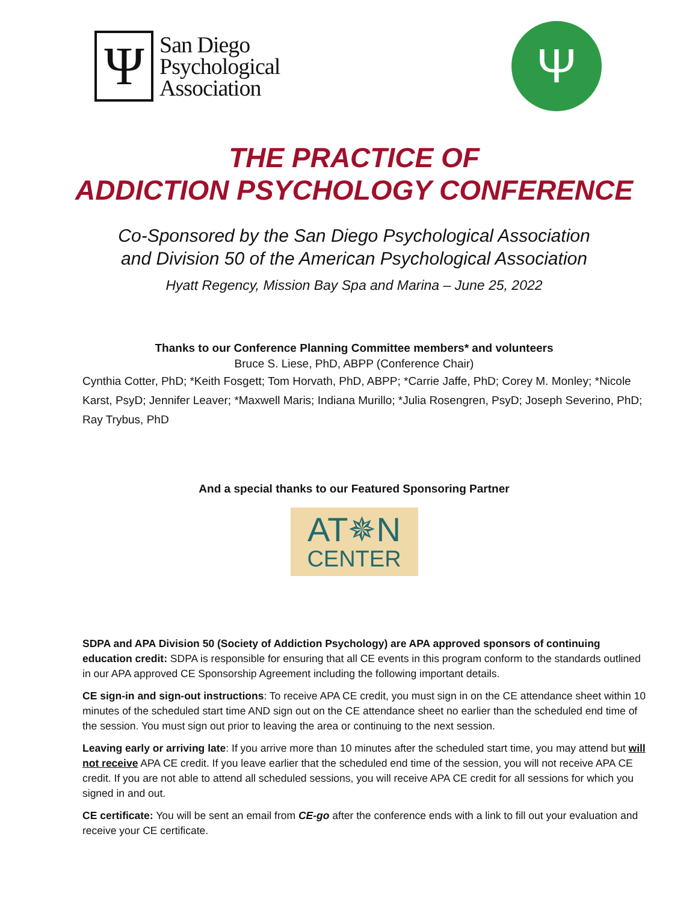Ψ
San Diego
Psychological
Association
Ψ
THE PRACTICE OF
ADDICTION PSYCHOLOGY CONFERENCE
Co-Sponsored by the San Diego Psychological Association
and Division 50 of the American Psychological Association
Hyatt Regency, Mission Bay Spa and Marina – June 25, 2022
Thanks to our Conference Planning Committee members* and volunteers
Bruce S. Liese, PhD, ABPP (Conference Chair)
Cynthia Cotter, PhD; *Keith Fosgett; Tom Horvath, PhD, ABPP; *Carrie Jaffe, PhD; Corey M. Monley; *Nicole Karst, PsyD; Jennifer Leaver; *Maxwell Maris; Indiana Murillo; *Julia Rosengren, PsyD; Joseph Severino, PhD; Ray Trybus, PhD
And a special thanks to our Featured Sponsoring Partner
AT✵N
CENTER
SDPA and APA Division 50 (Society of Addiction Psychology) are APA approved sponsors of continuing education credit: SDPA is responsible for ensuring that all CE events in this program conform to the standards outlined in our APA approved CE Sponsorship Agreement including the following important details.
CE sign-in and sign-out instructions: To receive APA CE credit, you must sign in on the CE attendance sheet within 10 minutes of the scheduled start time AND sign out on the CE attendance sheet no earlier than the scheduled end time of the session. You must sign out prior to leaving the area or continuing to the next session.
Leaving early or arriving late: If you arrive more than 10 minutes after the scheduled start time, you may attend but will not receive APA CE credit. If you leave earlier that the scheduled end time of the session, you will not receive APA CE credit. If you are not able to attend all scheduled sessions, you will receive APA CE credit for all sessions for which you signed in and out.
CE certificate: You will be sent an email from CE-go after the conference ends with a link to fill out your evaluation and receive your CE certificate.